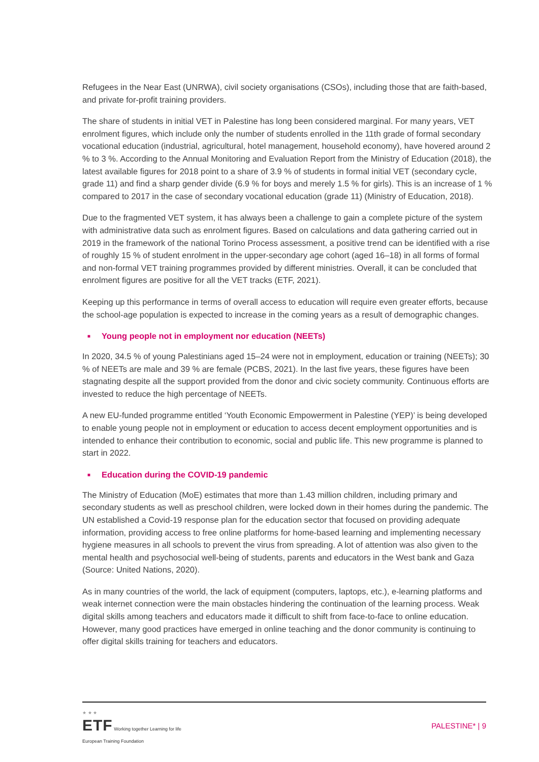Refugees in the Near East (UNRWA), civil society organisations (CSOs), including those that are faith-based, and private for-profit training providers.
The share of students in initial VET in Palestine has long been considered marginal. For many years, VET enrolment figures, which include only the number of students enrolled in the 11th grade of formal secondary vocational education (industrial, agricultural, hotel management, household economy), have hovered around 2 % to 3 %. According to the Annual Monitoring and Evaluation Report from the Ministry of Education (2018), the latest available figures for 2018 point to a share of 3.9 % of students in formal initial VET (secondary cycle, grade 11) and find a sharp gender divide (6.9 % for boys and merely 1.5 % for girls). This is an increase of 1 % compared to 2017 in the case of secondary vocational education (grade 11) (Ministry of Education, 2018).
Due to the fragmented VET system, it has always been a challenge to gain a complete picture of the system with administrative data such as enrolment figures. Based on calculations and data gathering carried out in 2019 in the framework of the national Torino Process assessment, a positive trend can be identified with a rise of roughly 15 % of student enrolment in the upper-secondary age cohort (aged 16–18) in all forms of formal and non-formal VET training programmes provided by different ministries. Overall, it can be concluded that enrolment figures are positive for all the VET tracks (ETF, 2021).
Keeping up this performance in terms of overall access to education will require even greater efforts, because the school-age population is expected to increase in the coming years as a result of demographic changes.
■ Young people not in employment nor education (NEETs)
In 2020, 34.5 % of young Palestinians aged 15–24 were not in employment, education or training (NEETs); 30 % of NEETs are male and 39 % are female (PCBS, 2021). In the last five years, these figures have been stagnating despite all the support provided from the donor and civic society community. Continuous efforts are invested to reduce the high percentage of NEETs.
A new EU-funded programme entitled ‘Youth Economic Empowerment in Palestine (YEP)’ is being developed to enable young people not in employment or education to access decent employment opportunities and is intended to enhance their contribution to economic, social and public life. This new programme is planned to start in 2022.
■ Education during the COVID-19 pandemic
The Ministry of Education (MoE) estimates that more than 1.43 million children, including primary and secondary students as well as preschool children, were locked down in their homes during the pandemic. The UN established a Covid-19 response plan for the education sector that focused on providing adequate information, providing access to free online platforms for home-based learning and implementing necessary hygiene measures in all schools to prevent the virus from spreading. A lot of attention was also given to the mental health and psychosocial well-being of students, parents and educators in the West bank and Gaza (Source: United Nations, 2020).
As in many countries of the world, the lack of equipment (computers, laptops, etc.), e-learning platforms and weak internet connection were the main obstacles hindering the continuation of the learning process. Weak digital skills among teachers and educators made it difficult to shift from face-to-face to online education. However, many good practices have emerged in online teaching and the donor community is continuing to offer digital skills training for teachers and educators.
★ ★ ★
ETF Working together Learning for life
European Training Foundation
PALESTINE* | 9